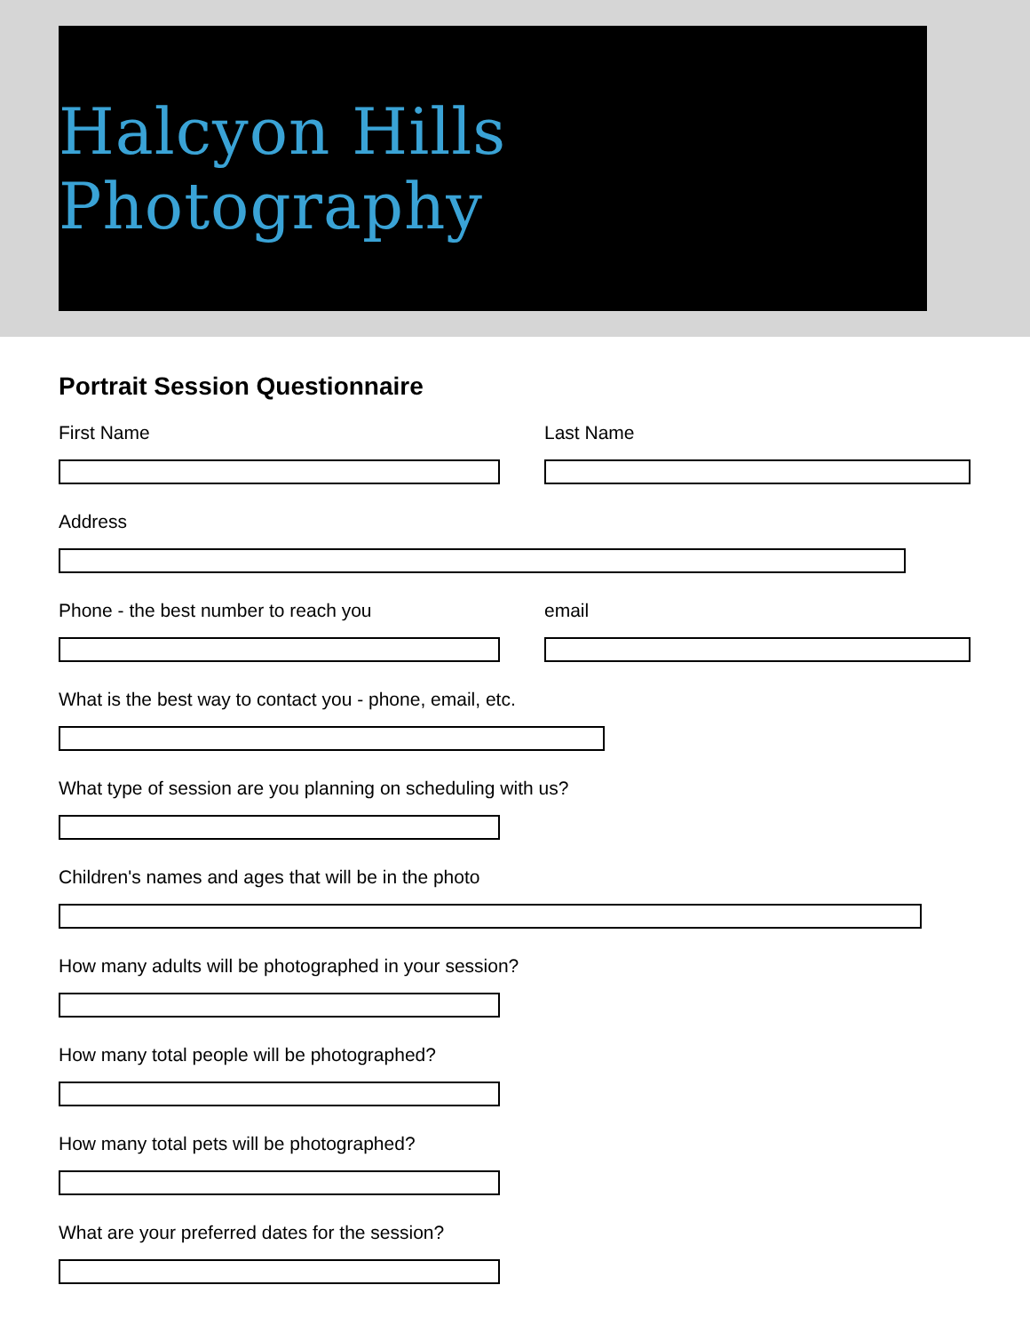Halcyon Hills Photography
Portrait Session Questionnaire
First Name Last Name
Address
Phone - the best number to reach you email
What is the best way to contact you - phone, email, etc.
What type of session are you planning on scheduling with us?
Children's names and ages that will be in the photo
How many adults will be photographed in your session?
How many total people will be photographed?
How many total pets will be photographed?
What are your preferred dates for the session?